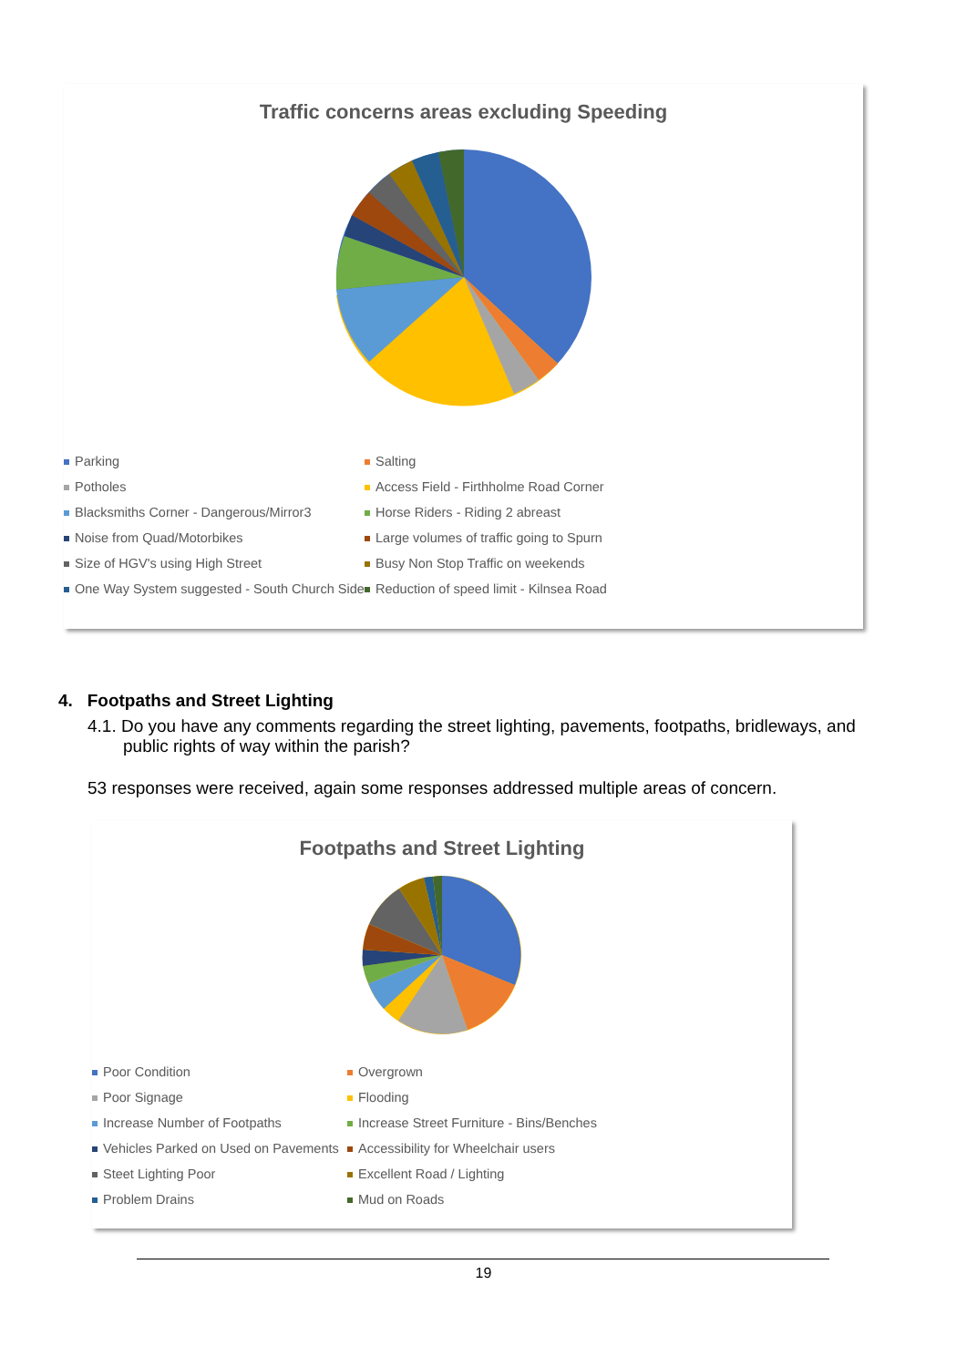Traffic concerns areas excluding Speeding
Parking
Salting
Potholes
Access Field - Firthholme Road Corner
Blacksmiths Corner - Dangerous/Mirror3
Horse Riders - Riding 2 abreast
Noise from Quad/Motorbikes
Large volumes of traffic going to Spurn
Size of HGV's using High Street
Busy Non Stop Traffic on weekends
One Way System suggested - South Church Side
Reduction of speed limit - Kilnsea Road
4. Footpaths and Street Lighting
4.1. Do you have any comments regarding the street lighting, pavements, footpaths, bridleways, and public rights of way within the parish?
53 responses were received, again some responses addressed multiple areas of concern.
Footpaths and Street Lighting
Poor Condition
Overgrown
Poor Signage
Flooding
Increase Number of Footpaths
Increase Street Furniture - Bins/Benches
Vehicles Parked on Used on Pavements
Accessibility for Wheelchair users
Steet Lighting Poor
Excellent Road / Lighting
Problem Drains
Mud on Roads
19